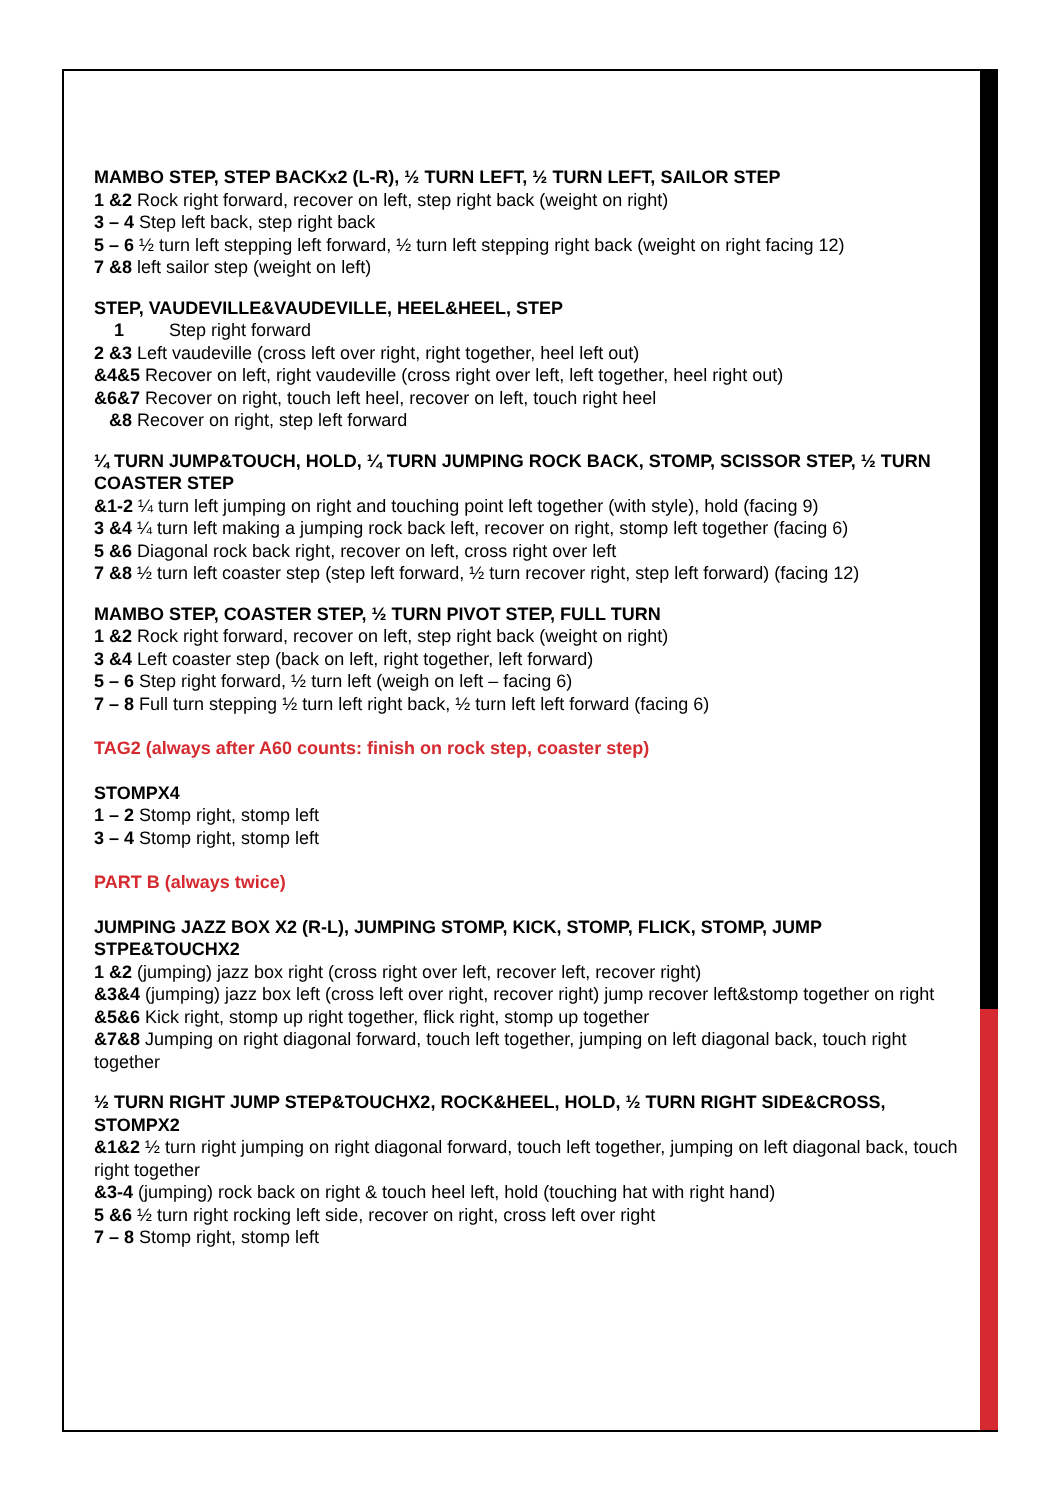MAMBO STEP, STEP BACKx2 (L-R), ½ TURN LEFT, ½ TURN LEFT, SAILOR STEP
1 &2 Rock right forward, recover on left, step right back (weight on right)
3 – 4 Step left back, step right back
5 – 6 ½ turn left stepping left forward, ½ turn left stepping right back (weight on right facing 12)
7 &8 left sailor step (weight on left)
STEP, VAUDEVILLE&VAUDEVILLE, HEEL&HEEL, STEP
1 Step right forward
2 &3 Left vaudeville (cross left over right, right together, heel left out)
&4&5 Recover on left, right vaudeville (cross right over left, left together, heel right out)
&6&7 Recover on right, touch left heel, recover on left, touch right heel
&8 Recover on right, step left forward
¼ TURN JUMP&TOUCH, HOLD, ¼ TURN JUMPING ROCK BACK, STOMP, SCISSOR STEP, ½ TURN COASTER STEP
&1-2 ¼ turn left jumping on right and touching point left together (with style), hold (facing 9)
3 &4 ¼ turn left making a jumping rock back left, recover on right, stomp left together (facing 6)
5 &6 Diagonal rock back right, recover on left, cross right over left
7 &8 ½ turn left coaster step (step left forward, ½ turn recover right, step left forward) (facing 12)
MAMBO STEP, COASTER STEP, ½ TURN PIVOT STEP, FULL TURN
1 &2 Rock right forward, recover on left, step right back (weight on right)
3 &4 Left coaster step (back on left, right together, left forward)
5 – 6 Step right forward, ½ turn left (weigh on left – facing 6)
7 – 8 Full turn stepping ½ turn left right back, ½ turn left left forward (facing 6)
TAG2 (always after A60 counts: finish on rock step, coaster step)
STOMPX4
1 – 2 Stomp right, stomp left
3 – 4 Stomp right, stomp left
PART B (always twice)
JUMPING JAZZ BOX X2 (R-L), JUMPING STOMP, KICK, STOMP, FLICK, STOMP, JUMP STPE&TOUCHX2
1 &2 (jumping) jazz box right (cross right over left, recover left, recover right)
&3&4 (jumping) jazz box left (cross left over right, recover right) jump recover left&stomp together on right
&5&6 Kick right, stomp up right together, flick right, stomp up together
&7&8 Jumping on right diagonal forward, touch left together, jumping on left diagonal back, touch right together
½ TURN RIGHT JUMP STEP&TOUCHX2, ROCK&HEEL, HOLD, ½ TURN RIGHT SIDE&CROSS, STOMPX2
&1&2 ½ turn right jumping on right diagonal forward, touch left together, jumping on left diagonal back, touch right together
&3-4 (jumping) rock back on right & touch heel left, hold (touching hat with right hand)
5 &6 ½ turn right rocking left side, recover on right, cross left over right
7 – 8 Stomp right, stomp left